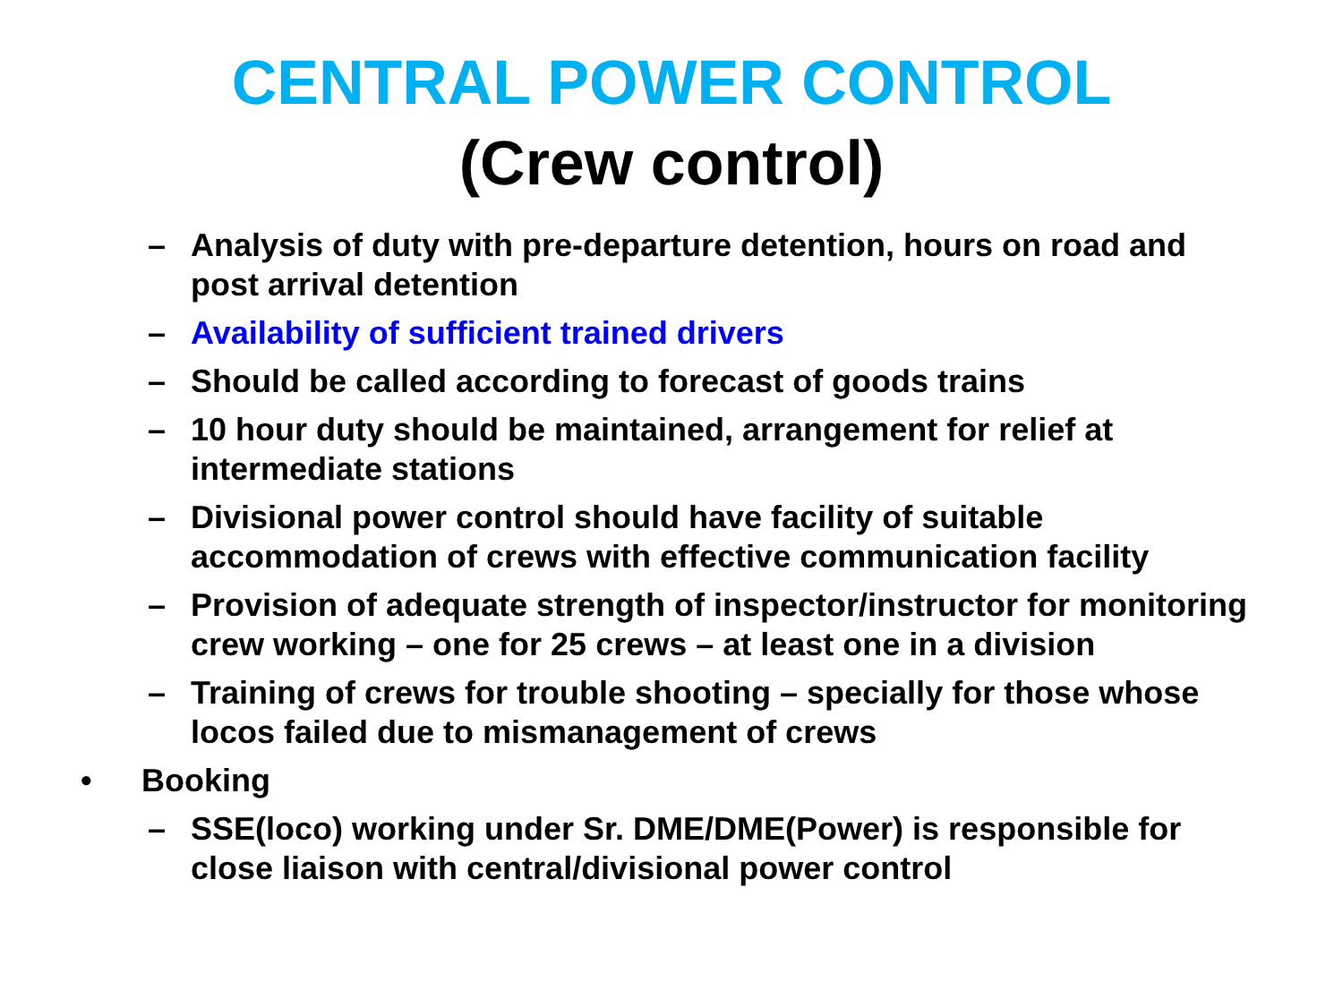CENTRAL POWER CONTROL
(Crew control)
– Analysis of duty with pre-departure detention, hours on road and post arrival detention
– Availability of sufficient trained drivers
– Should be called according to forecast of goods trains
– 10 hour duty should be maintained, arrangement for relief at intermediate stations
– Divisional power control should have facility of suitable accommodation of crews with effective communication facility
– Provision of adequate strength of inspector/instructor for monitoring crew working – one for 25 crews – at least one in a division
– Training of crews for trouble shooting – specially for those whose locos failed due to mismanagement of crews
• Booking
– SSE(loco) working under Sr. DME/DME(Power) is responsible for close liaison with central/divisional power control